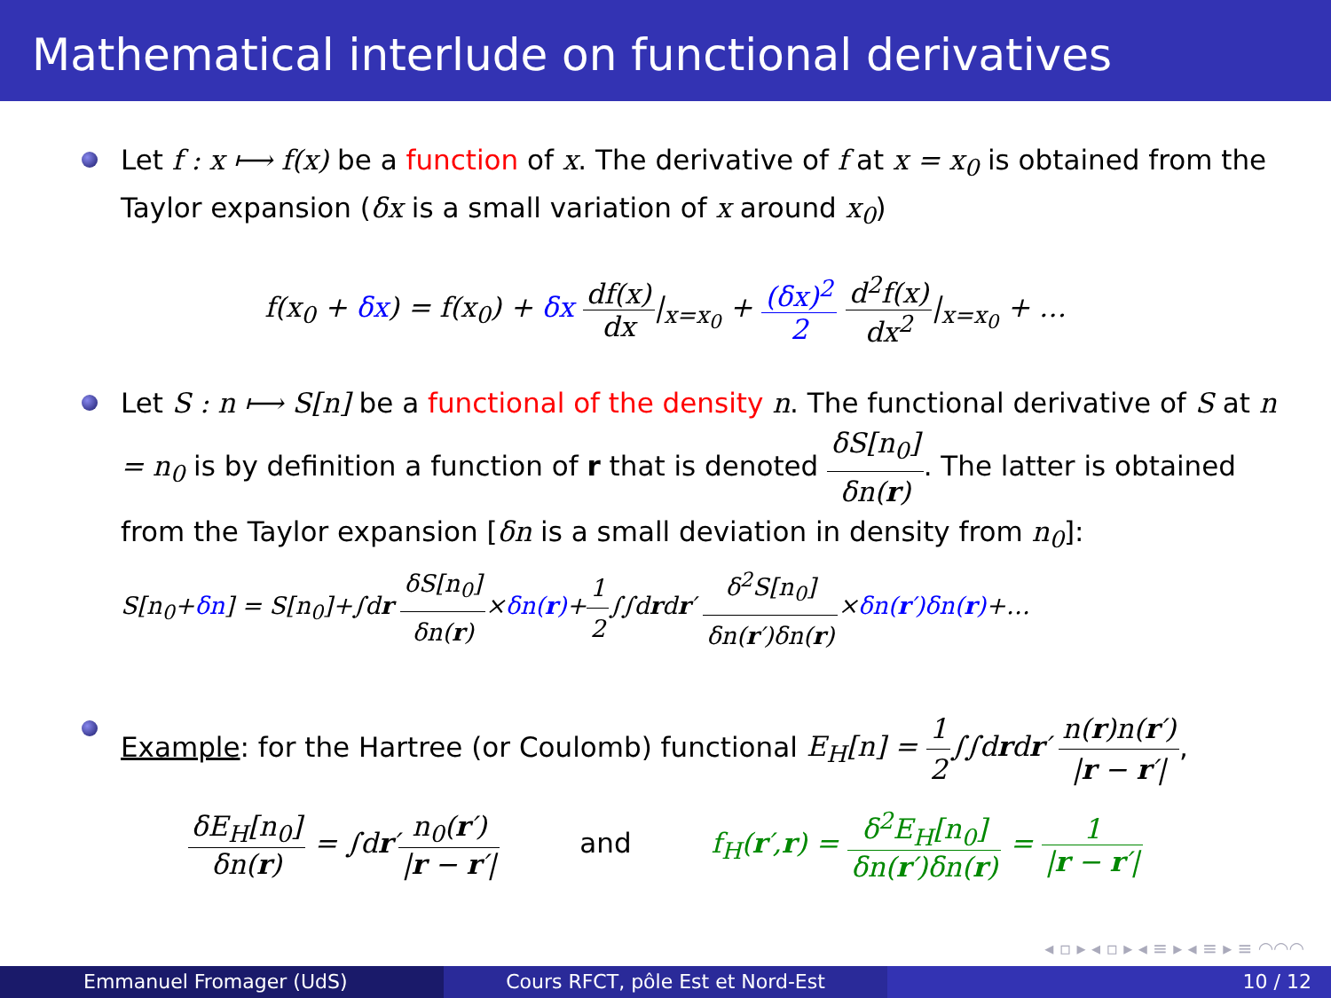Mathematical interlude on functional derivatives
Let f : x ⟼ f(x) be a function of x. The derivative of f at x = x<sub>0</sub> is obtained from the Taylor expansion (δx is a small variation of x around x<sub>0</sub>)
f(x<sub>0</sub> + δx) = f(x<sub>0</sub>) + δx df(x) dx|<sub>x=x<sub>0</sub></sub> + (δx)<sup>2</sup> 2 d<sup>2</sup>f(x) dx<sup>2</sup>|<sub>x=x<sub>0</sub></sub> + …
Let S : n ⟼ S[n] be a functional of the density n. The functional derivative of S at n = n<sub>0</sub> is by definition a function of r that is denoted δS[n<sub>0</sub>] δn(r). The latter is obtained from the Taylor expansion [δn is a small deviation in density from n<sub>0</sub>]:
S[n<sub>0</sub>+δn] = S[n<sub>0</sub>]+∫dr δS[n<sub>0</sub>] δn(r)×δn(r)+1 2∫∫drdr′ δ<sup>2</sup>S[n<sub>0</sub>] δn(r′)δn(r)×δn(r′)δn(r)+…
Example: for the Hartree (or Coulomb) functional E<sub>H</sub>[n] = 1 2∫∫drdr′ n(r)n(r′) |r − r′|,
δE<sub>H</sub>[n<sub>0</sub>] δn(r) = ∫dr′n<sub>0</sub>(r′) |r − r′| and f<sub>H</sub>(r′,r) = δ<sup>2</sup>E<sub>H</sub>[n<sub>0</sub>] δn(r′)δn(r) = 1 |r − r′|
◂ ▫ ▸ ◂ ▫ ▸ ◂ ≡ ▸ ◂ ≡ ▸ ≡ ◠◠◠
Emmanuel Fromager (UdS) Cours RFCT, pôle Est et Nord-Est 10 / 12